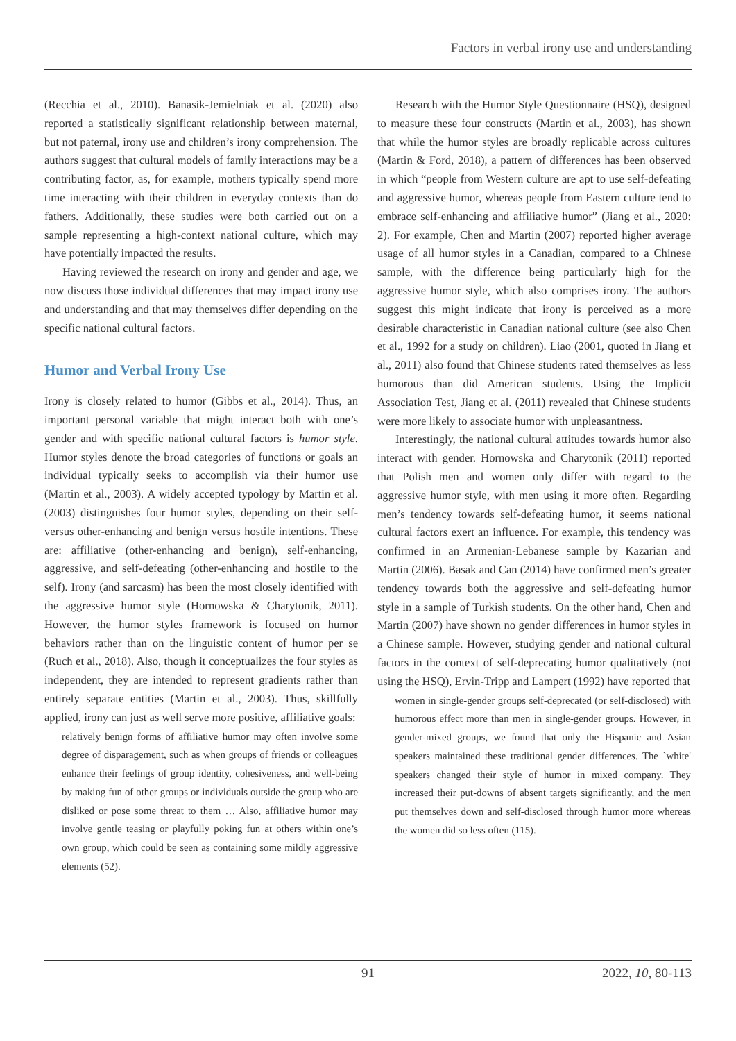Factors in verbal irony use and understanding
(Recchia et al., 2010). Banasik-Jemielniak et al. (2020) also reported a statistically significant relationship between maternal, but not paternal, irony use and children’s irony comprehension. The authors suggest that cultural models of family interactions may be a contributing factor, as, for example, mothers typically spend more time interacting with their children in everyday contexts than do fathers. Additionally, these studies were both carried out on a sample representing a high-context national culture, which may have potentially impacted the results.
Having reviewed the research on irony and gender and age, we now discuss those individual differences that may impact irony use and understanding and that may themselves differ depending on the specific national cultural factors.
Humor and Verbal Irony Use
Irony is closely related to humor (Gibbs et al., 2014). Thus, an important personal variable that might interact both with one’s gender and with specific national cultural factors is humor style. Humor styles denote the broad categories of functions or goals an individual typically seeks to accomplish via their humor use (Martin et al., 2003). A widely accepted typology by Martin et al. (2003) distinguishes four humor styles, depending on their self- versus other-enhancing and benign versus hostile intentions. These are: affiliative (other-enhancing and benign), self-enhancing, aggressive, and self-defeating (other-enhancing and hostile to the self). Irony (and sarcasm) has been the most closely identified with the aggressive humor style (Hornowska & Charytonik, 2011). However, the humor styles framework is focused on humor behaviors rather than on the linguistic content of humor per se (Ruch et al., 2018). Also, though it conceptualizes the four styles as independent, they are intended to represent gradients rather than entirely separate entities (Martin et al., 2003). Thus, skillfully applied, irony can just as well serve more positive, affiliative goals:
relatively benign forms of affiliative humor may often involve some degree of disparagement, such as when groups of friends or colleagues enhance their feelings of group identity, cohesiveness, and well-being by making fun of other groups or individuals outside the group who are disliked or pose some threat to them … Also, affiliative humor may involve gentle teasing or playfully poking fun at others within one’s own group, which could be seen as containing some mildly aggressive elements (52).
Research with the Humor Style Questionnaire (HSQ), designed to measure these four constructs (Martin et al., 2003), has shown that while the humor styles are broadly replicable across cultures (Martin & Ford, 2018), a pattern of differences has been observed in which “people from Western culture are apt to use self-defeating and aggressive humor, whereas people from Eastern culture tend to embrace self-enhancing and affiliative humor” (Jiang et al., 2020: 2). For example, Chen and Martin (2007) reported higher average usage of all humor styles in a Canadian, compared to a Chinese sample, with the difference being particularly high for the aggressive humor style, which also comprises irony. The authors suggest this might indicate that irony is perceived as a more desirable characteristic in Canadian national culture (see also Chen et al., 1992 for a study on children). Liao (2001, quoted in Jiang et al., 2011) also found that Chinese students rated themselves as less humorous than did American students. Using the Implicit Association Test, Jiang et al. (2011) revealed that Chinese students were more likely to associate humor with unpleasantness.
Interestingly, the national cultural attitudes towards humor also interact with gender. Hornowska and Charytonik (2011) reported that Polish men and women only differ with regard to the aggressive humor style, with men using it more often. Regarding men’s tendency towards self-defeating humor, it seems national cultural factors exert an influence. For example, this tendency was confirmed in an Armenian-Lebanese sample by Kazarian and Martin (2006). Basak and Can (2014) have confirmed men’s greater tendency towards both the aggressive and self-defeating humor style in a sample of Turkish students. On the other hand, Chen and Martin (2007) have shown no gender differences in humor styles in a Chinese sample. However, studying gender and national cultural factors in the context of self-deprecating humor qualitatively (not using the HSQ), Ervin-Tripp and Lampert (1992) have reported that
women in single-gender groups self-deprecated (or self-disclosed) with humorous effect more than men in single-gender groups. However, in gender-mixed groups, we found that only the Hispanic and Asian speakers maintained these traditional gender differences. The `white' speakers changed their style of humor in mixed company. They increased their put-downs of absent targets significantly, and the men put themselves down and self-disclosed through humor more whereas the women did so less often (115).
91 2022, 10, 80-113